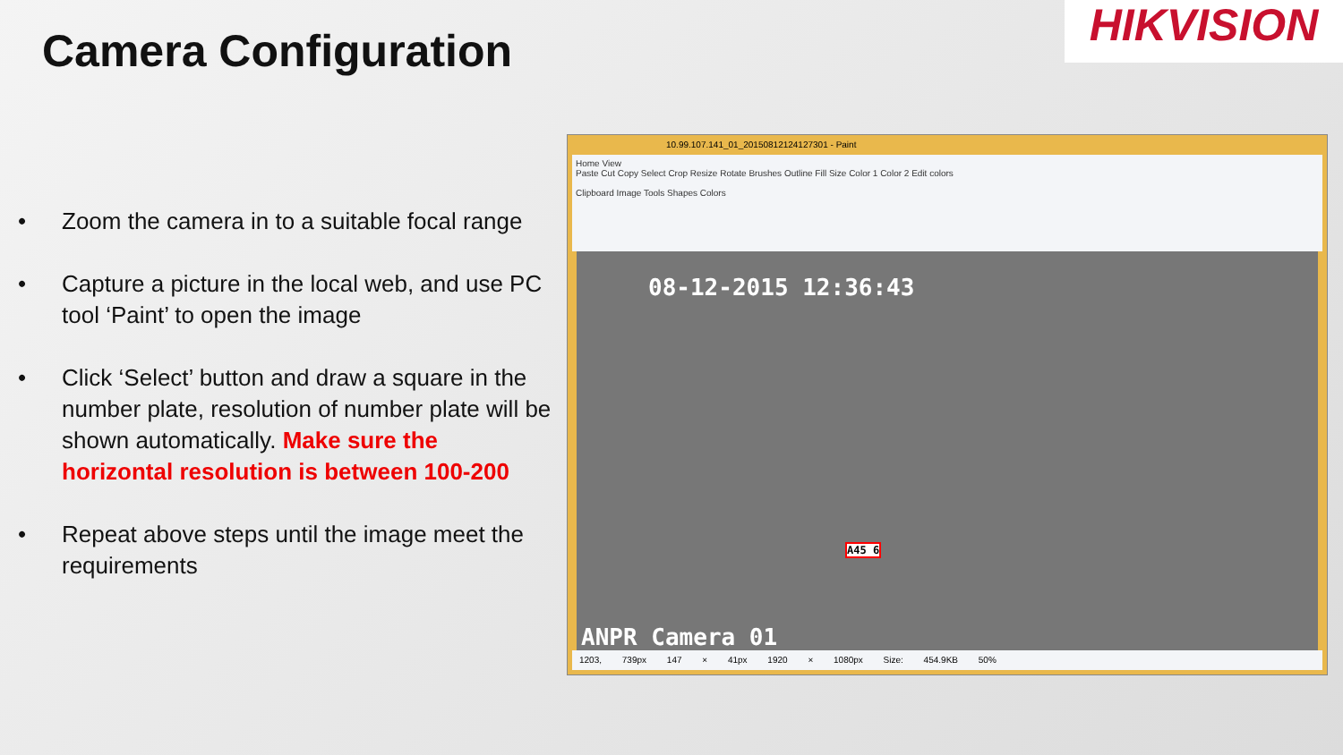Camera Configuration HIKVISION
• Zoom the camera in to a suitable focal range
• Capture a picture in the local web, and use PC tool ‘Paint’ to open the image
• Click ‘Select’ button and draw a square in the number plate, resolution of number plate will be shown automatically. Make sure the horizontal resolution is between 100-200
• Repeat above steps until the image meet the requirements
10.99.107.141_01_20150812124127301 - Paint
Home View
Paste Cut Copy Select Crop Resize Rotate Brushes Outline Fill Size Color 1 Color 2 Edit colors
Clipboard Image Tools Shapes Colors
08-12-2015 12:36:43
A45 6
ANPR Camera 01
1203, 739px 147 × 41px 1920 × 1080px Size: 454.9KB 50%